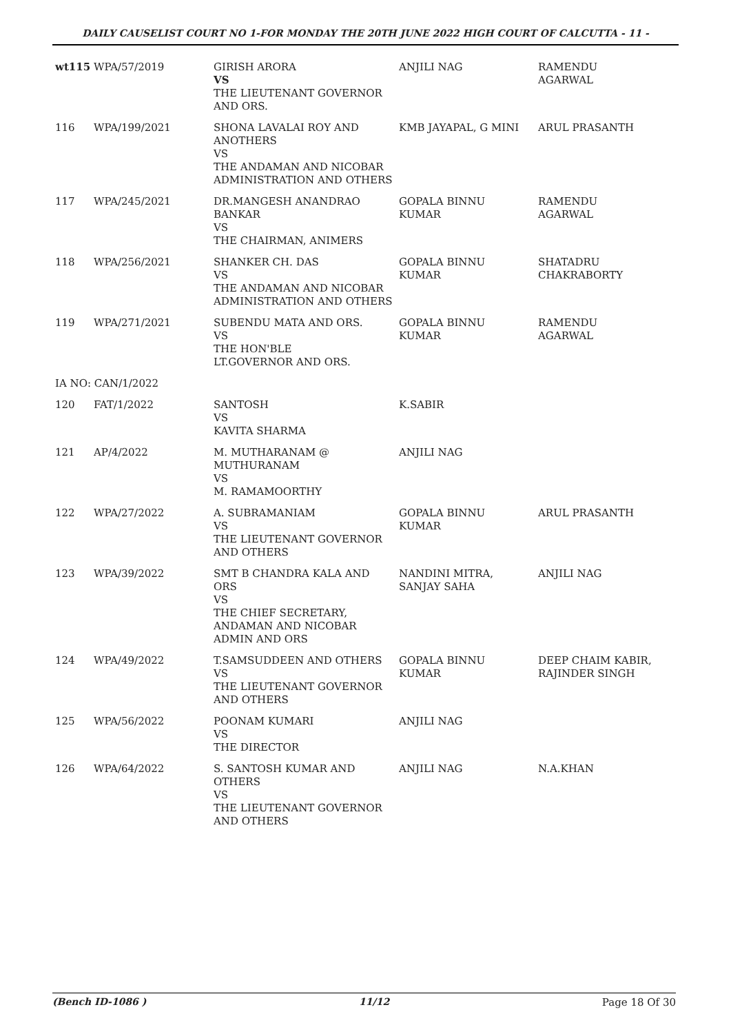DAILY CAUSELIST COURT NO 1-FOR MONDAY THE 20TH JUNE 2022 HIGH COURT OF CALCUTTA - 11 -
| wt115 | WPA/57/2019 | GIRISH ARORA VS THE LIEUTENANT GOVERNOR AND ORS. | ANJILI NAG | RAMENDU AGARWAL |
| 116 | WPA/199/2021 | SHONA LAVALAI ROY AND ANOTHERS VS THE ANDAMAN AND NICOBAR ADMINISTRATION AND OTHERS | KMB JAYAPAL, G MINI | ARUL PRASANTH |
| 117 | WPA/245/2021 | DR.MANGESH ANANDRAO BANKAR VS THE CHAIRMAN, ANIMERS | GOPALA BINNU KUMAR | RAMENDU AGARWAL |
| 118 | WPA/256/2021 | SHANKER CH. DAS VS THE ANDAMAN AND NICOBAR ADMINISTRATION AND OTHERS | GOPALA BINNU KUMAR | SHATADRU CHAKRABORTY |
| 119 | WPA/271/2021 | SUBENDU MATA AND ORS. VS THE HON'BLE LT.GOVERNOR AND ORS. | GOPALA BINNU KUMAR | RAMENDU AGARWAL |
| IA NO: CAN/1/2022 | | | | |
| 120 | FAT/1/2022 | SANTOSH VS KAVITA SHARMA | K.SABIR | |
| 121 | AP/4/2022 | M. MUTHARANAM @ MUTHURANAM VS M. RAMAMOORTHY | ANJILI NAG | |
| 122 | WPA/27/2022 | A. SUBRAMANIAM VS THE LIEUTENANT GOVERNOR AND OTHERS | GOPALA BINNU KUMAR | ARUL PRASANTH |
| 123 | WPA/39/2022 | SMT B CHANDRA KALA AND ORS VS THE CHIEF SECRETARY, ANDAMAN AND NICOBAR ADMIN AND ORS | NANDINI MITRA, SANJAY SAHA | ANJILI NAG |
| 124 | WPA/49/2022 | T.SAMSUDDEEN AND OTHERS VS THE LIEUTENANT GOVERNOR AND OTHERS | GOPALA BINNU KUMAR | DEEP CHAIM KABIR, RAJINDER SINGH |
| 125 | WPA/56/2022 | POONAM KUMARI VS THE DIRECTOR | ANJILI NAG | |
| 126 | WPA/64/2022 | S. SANTOSH KUMAR AND OTHERS VS THE LIEUTENANT GOVERNOR AND OTHERS | ANJILI NAG | N.A.KHAN |
(Bench ID-1086 ) 11/12 Page 18 Of 30